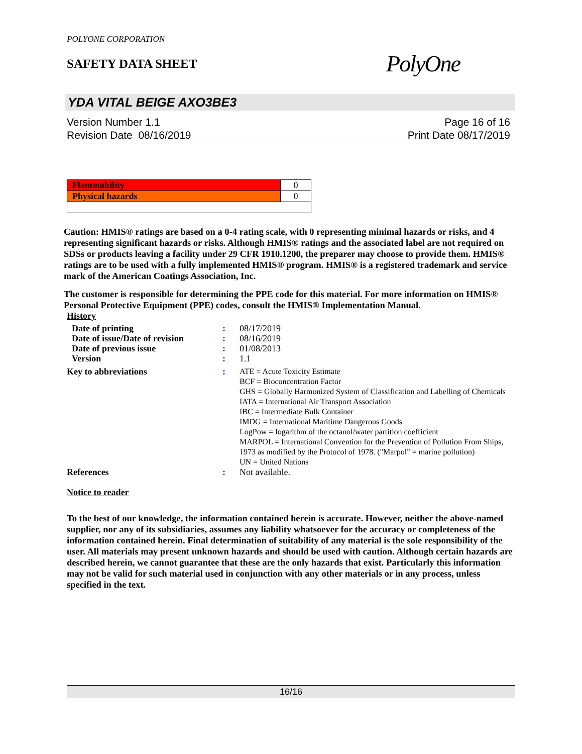POLYONE CORPORATION
SAFETY DATA SHEET
PolyOne
YDA VITAL BEIGE AXO3BE3
Version Number 1.1
Revision Date 08/16/2019
Page 16 of 16
Print Date 08/17/2019
| Flammability | 0 |
| Physical hazards | 0 |
Caution: HMIS® ratings are based on a 0-4 rating scale, with 0 representing minimal hazards or risks, and 4 representing significant hazards or risks. Although HMIS® ratings and the associated label are not required on SDSs or products leaving a facility under 29 CFR 1910.1200, the preparer may choose to provide them. HMIS® ratings are to be used with a fully implemented HMIS® program. HMIS® is a registered trademark and service mark of the American Coatings Association, Inc.
The customer is responsible for determining the PPE code for this material. For more information on HMIS® Personal Protective Equipment (PPE) codes, consult the HMIS® Implementation Manual.
History
| Date of printing | : | 08/17/2019 |
| Date of issue/Date of revision | : | 08/16/2019 |
| Date of previous issue | : | 01/08/2013 |
| Version | : | 1.1 |
| Key to abbreviations | : | ATE = Acute Toxicity Estimate BCF = Bioconcentration Factor GHS = Globally Harmonized System of Classification and Labelling of Chemicals IATA = International Air Transport Association IBC = Intermediate Bulk Container IMDG = International Maritime Dangerous Goods LogPow = logarithm of the octanol/water partition coefficient MARPOL = International Convention for the Prevention of Pollution From Ships, 1973 as modified by the Protocol of 1978. ("Marpol" = marine pollution) UN = United Nations |
| References | : | Not available. |
Notice to reader
To the best of our knowledge, the information contained herein is accurate. However, neither the above-named supplier, nor any of its subsidiaries, assumes any liability whatsoever for the accuracy or completeness of the information contained herein. Final determination of suitability of any material is the sole responsibility of the user. All materials may present unknown hazards and should be used with caution. Although certain hazards are described herein, we cannot guarantee that these are the only hazards that exist. Particularly this information may not be valid for such material used in conjunction with any other materials or in any process, unless specified in the text.
16/16